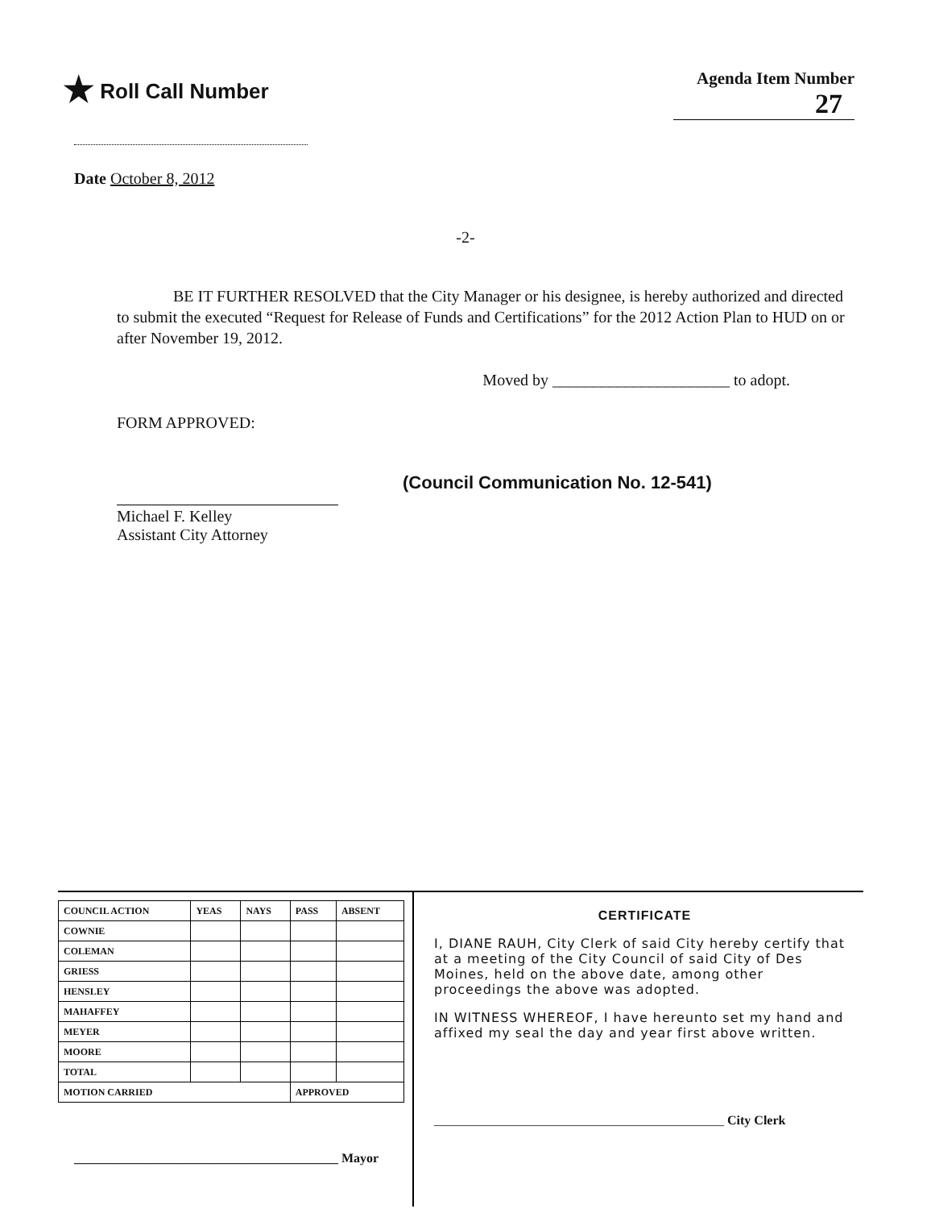★ Roll Call Number
Agenda Item Number
27
Date October 8, 2012
-2-
BE IT FURTHER RESOLVED that the City Manager or his designee, is hereby authorized and directed to submit the executed “Request for Release of Funds and Certifications” for the 2012 Action Plan to HUD on or after November 19, 2012.
Moved by ______________________ to adopt.
FORM APPROVED:
Michael F. Kelley
Assistant City Attorney
(Council Communication No. 12-541)
| COUNCIL ACTION | YEAS | NAYS | PASS | ABSENT |
| --- | --- | --- | --- | --- |
| COWNIE | | | | |
| COLEMAN | | | | |
| GRIESS | | | | |
| HENSLEY | | | | |
| MAHAFFEY | | | | |
| MEYER | | | | |
| MOORE | | | | |
| TOTAL | | | | |
| MOTION CARRIED | | | APPROVED | |
_________________________________________ Mayor
CERTIFICATE
I, DIANE RAUH, City Clerk of said City hereby certify that at a meeting of the City Council of said City of Des Moines, held on the above date, among other proceedings the above was adopted.
IN WITNESS WHEREOF, I have hereunto set my hand and affixed my seal the day and year first above written.
_____________________________________________ City Clerk